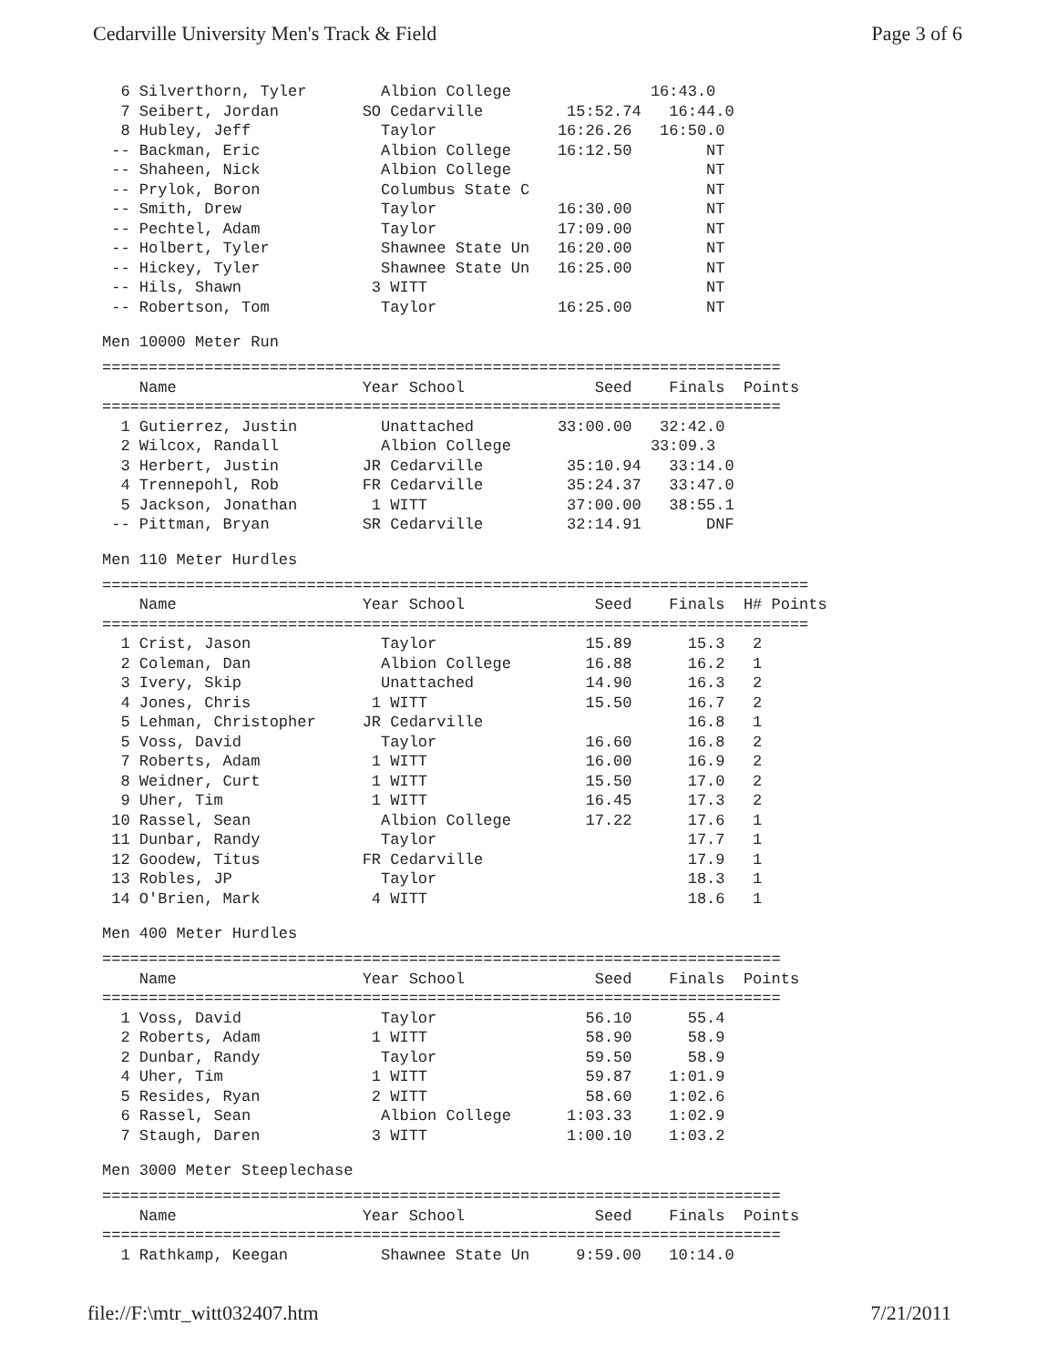Cedarville University Men's Track & Field Page 3 of 6
  6 Silverthorn, Tyler        Albion College               16:43.0
  7 Seibert, Jordan         SO Cedarville         15:52.74   16:44.0
  8 Hubley, Jeff              Taylor             16:26.26   16:50.0
 -- Backman, Eric             Albion College     16:12.50        NT
 -- Shaheen, Nick             Albion College                     NT
 -- Prylok, Boron             Columbus State C                   NT
 -- Smith, Drew               Taylor             16:30.00        NT
 -- Pechtel, Adam             Taylor             17:09.00        NT
 -- Holbert, Tyler            Shawnee State Un   16:20.00        NT
 -- Hickey, Tyler             Shawnee State Un   16:25.00        NT
 -- Hils, Shawn              3 WITT                              NT
 -- Robertson, Tom            Taylor             16:25.00        NT
Men 10000 Meter Run
=========================================================================
    Name                    Year School              Seed    Finals  Points
=========================================================================
  1 Gutierrez, Justin         Unattached         33:00.00   32:42.0
  2 Wilcox, Randall           Albion College               33:09.3
  3 Herbert, Justin         JR Cedarville         35:10.94   33:14.0
  4 Trennepohl, Rob         FR Cedarville         35:24.37   33:47.0
  5 Jackson, Jonathan        1 WITT               37:00.00   38:55.1
 -- Pittman, Bryan          SR Cedarville         32:14.91       DNF
Men 110 Meter Hurdles
============================================================================
    Name                    Year School              Seed    Finals  H# Points
============================================================================
  1 Crist, Jason              Taylor                15.89      15.3   2
  2 Coleman, Dan              Albion College        16.88      16.2   1
  3 Ivery, Skip               Unattached            14.90      16.3   2
  4 Jones, Chris             1 WITT                 15.50      16.7   2
  5 Lehman, Christopher     JR Cedarville                      16.8   1
  5 Voss, David               Taylor                16.60      16.8   2
  7 Roberts, Adam            1 WITT                 16.00      16.9   2
  8 Weidner, Curt            1 WITT                 15.50      17.0   2
  9 Uher, Tim                1 WITT                 16.45      17.3   2
 10 Rassel, Sean              Albion College        17.22      17.6   1
 11 Dunbar, Randy             Taylor                           17.7   1
 12 Goodew, Titus           FR Cedarville                      17.9   1
 13 Robles, JP                Taylor                           18.3   1
 14 O'Brien, Mark            4 WITT                            18.6   1
Men 400 Meter Hurdles
=========================================================================
    Name                    Year School              Seed    Finals  Points
=========================================================================
  1 Voss, David               Taylor                56.10      55.4
  2 Roberts, Adam            1 WITT                 58.90      58.9
  2 Dunbar, Randy             Taylor                59.50      58.9
  4 Uher, Tim                1 WITT                 59.87    1:01.9
  5 Resides, Ryan            2 WITT                 58.60    1:02.6
  6 Rassel, Sean              Albion College      1:03.33    1:02.9
  7 Staugh, Daren            3 WITT               1:00.10    1:03.2
Men 3000 Meter Steeplechase
=========================================================================
    Name                    Year School              Seed    Finals  Points
=========================================================================
  1 Rathkamp, Keegan          Shawnee State Un     9:59.00   10:14.0
file://F:\mtr_witt032407.htm 7/21/2011